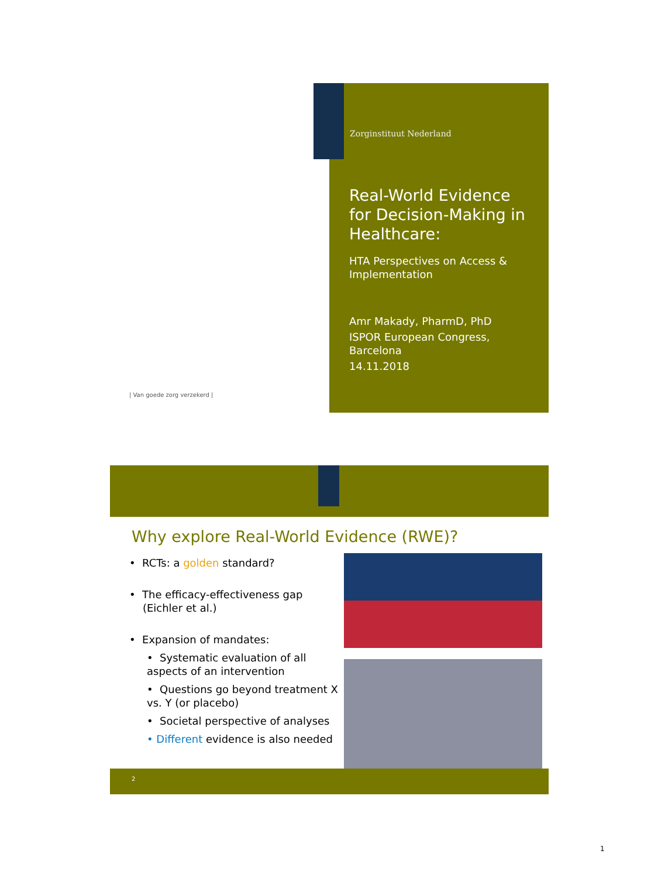Zorginstituut Nederland
Real-World Evidence for Decision-Making in Healthcare:
HTA Perspectives on Access & Implementation
Amr Makady, PharmD, PhD
ISPOR European Congress, Barcelona
14.11.2018
| Van goede zorg verzekerd |
Why explore Real-World Evidence (RWE)?
• RCTs: a golden standard?
• The efficacy-effectiveness gap
(Eichler et al.)
• Expansion of mandates:
• Systematic evaluation of all aspects of an intervention
• Questions go beyond treatment X vs. Y (or placebo)
• Societal perspective of analyses
• Different evidence is also needed
2
1